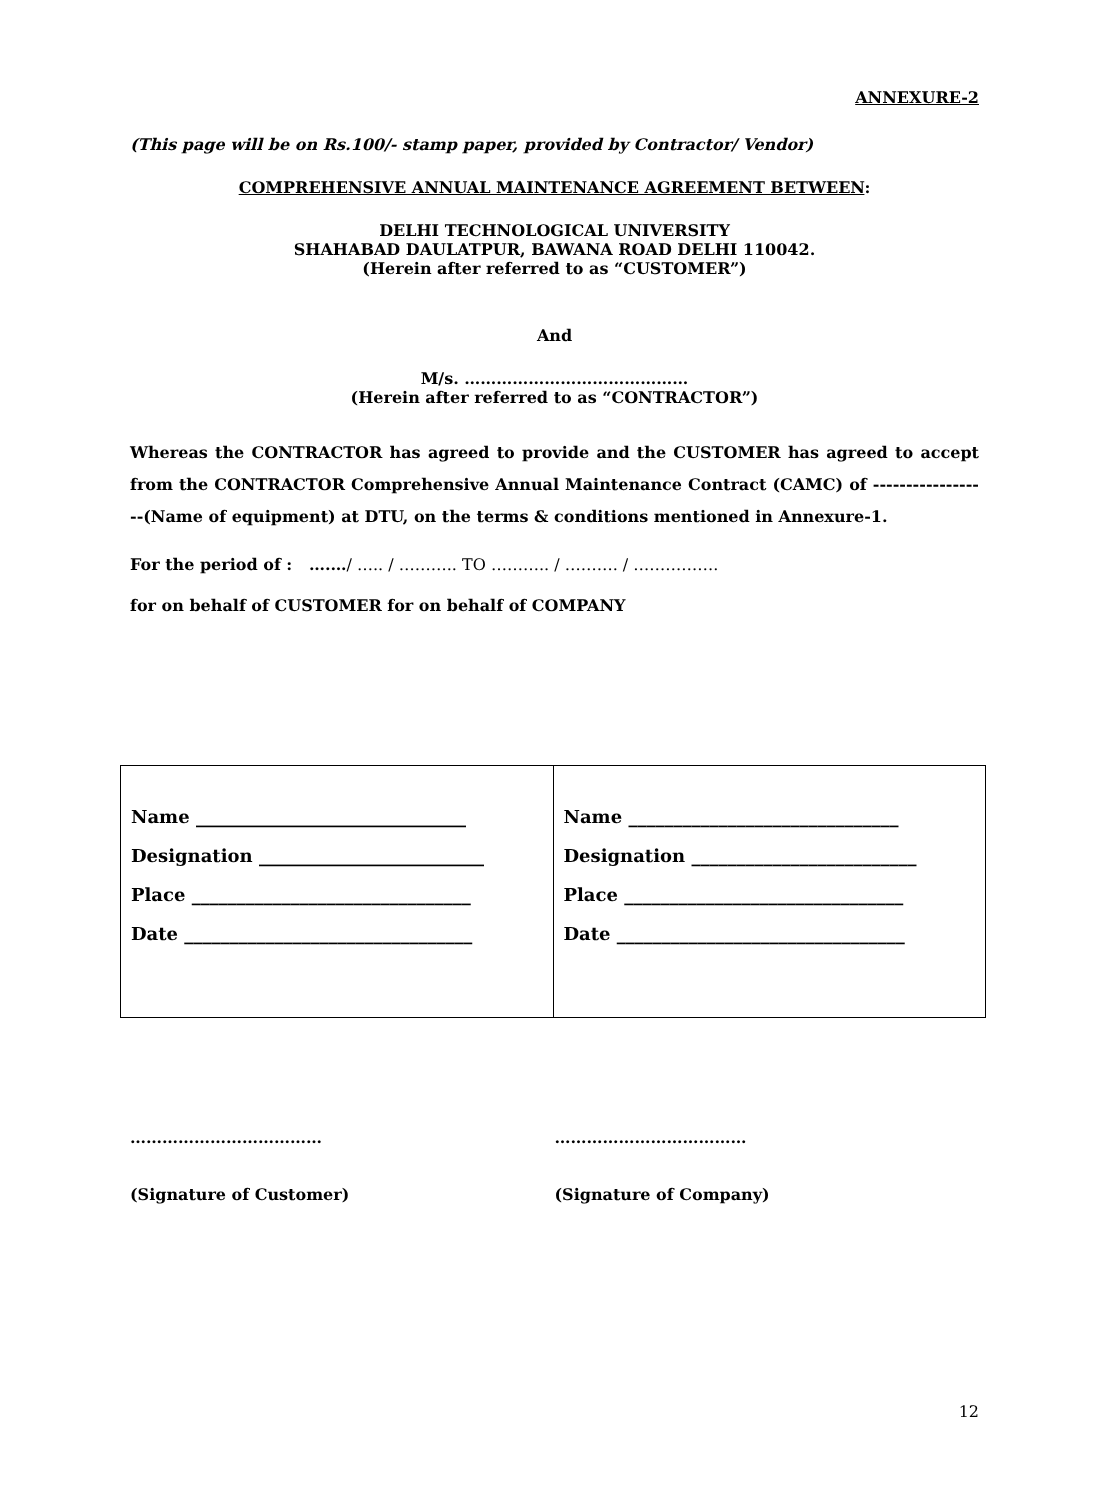ANNEXURE-2
(This page will be on Rs.100/- stamp paper, provided by Contractor/ Vendor)
COMPREHENSIVE ANNUAL MAINTENANCE AGREEMENT BETWEEN:
DELHI TECHNOLOGICAL UNIVERSITY
SHAHABAD DAULATPUR, BAWANA ROAD DELHI 110042.
(Herein after referred to as “CUSTOMER”)
And
M/s. ……………………………………
(Herein after referred to as “CONTRACTOR”)
Whereas the CONTRACTOR has agreed to provide and the CUSTOMER has agreed to accept from the CONTRACTOR Comprehensive Annual Maintenance Contract (CAMC) of ------------------(Name of equipment) at DTU, on the terms & conditions mentioned in Annexure-1.
For the period of : ….…/ ….. / ……….. TO ……….. / ………. / …………….
for on behalf of CUSTOMER for on behalf of COMPANY
| Name ______________________________ Designation _________________________ Place _______________________________ Date ________________________________ | Name ______________________________ Designation _________________________ Place _______________________________ Date ________________________________ |
……………………………… ………………………………
(Signature of Customer) (Signature of Company)
12